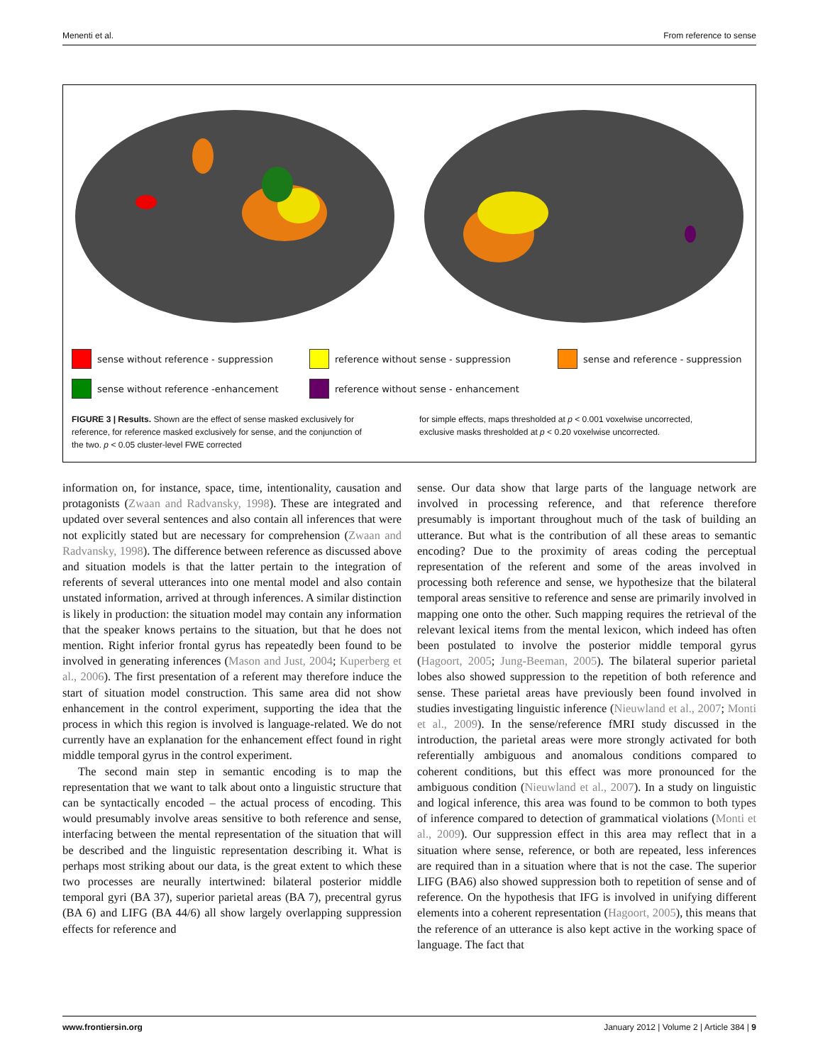Menenti et al. From reference to sense
sense without reference - suppression reference without sense - suppression sense and reference - suppression sense without reference -enhancement reference without sense - enhancement
FIGURE 3 | Results. Shown are the effect of sense masked exclusively for reference, for reference masked exclusively for sense, and the conjunction of the two. p < 0.05 cluster-level FWE corrected
for simple effects, maps thresholded at p < 0.001 voxelwise uncorrected, exclusive masks thresholded at p < 0.20 voxelwise uncorrected.
information on, for instance, space, time, intentionality, causation and protagonists (Zwaan and Radvansky, 1998). These are integrated and updated over several sentences and also contain all inferences that were not explicitly stated but are necessary for comprehension (Zwaan and Radvansky, 1998). The difference between reference as discussed above and situation models is that the latter pertain to the integration of referents of several utterances into one mental model and also contain unstated information, arrived at through inferences. A similar distinction is likely in production: the situation model may contain any information that the speaker knows pertains to the situation, but that he does not mention. Right inferior frontal gyrus has repeatedly been found to be involved in generating inferences (Mason and Just, 2004; Kuperberg et al., 2006). The first presentation of a referent may therefore induce the start of situation model construction. This same area did not show enhancement in the control experiment, supporting the idea that the process in which this region is involved is language-related. We do not currently have an explanation for the enhancement effect found in right middle temporal gyrus in the control experiment.
The second main step in semantic encoding is to map the representation that we want to talk about onto a linguistic structure that can be syntactically encoded – the actual process of encoding. This would presumably involve areas sensitive to both reference and sense, interfacing between the mental representation of the situation that will be described and the linguistic representation describing it. What is perhaps most striking about our data, is the great extent to which these two processes are neurally intertwined: bilateral posterior middle temporal gyri (BA 37), superior parietal areas (BA 7), precentral gyrus (BA 6) and LIFG (BA 44/6) all show largely overlapping suppression effects for reference and
sense. Our data show that large parts of the language network are involved in processing reference, and that reference therefore presumably is important throughout much of the task of building an utterance. But what is the contribution of all these areas to semantic encoding? Due to the proximity of areas coding the perceptual representation of the referent and some of the areas involved in processing both reference and sense, we hypothesize that the bilateral temporal areas sensitive to reference and sense are primarily involved in mapping one onto the other. Such mapping requires the retrieval of the relevant lexical items from the mental lexicon, which indeed has often been postulated to involve the posterior middle temporal gyrus (Hagoort, 2005; Jung-Beeman, 2005). The bilateral superior parietal lobes also showed suppression to the repetition of both reference and sense. These parietal areas have previously been found involved in studies investigating linguistic inference (Nieuwland et al., 2007; Monti et al., 2009). In the sense/reference fMRI study discussed in the introduction, the parietal areas were more strongly activated for both referentially ambiguous and anomalous conditions compared to coherent conditions, but this effect was more pronounced for the ambiguous condition (Nieuwland et al., 2007). In a study on linguistic and logical inference, this area was found to be common to both types of inference compared to detection of grammatical violations (Monti et al., 2009). Our suppression effect in this area may reflect that in a situation where sense, reference, or both are repeated, less inferences are required than in a situation where that is not the case. The superior LIFG (BA6) also showed suppression both to repetition of sense and of reference. On the hypothesis that IFG is involved in unifying different elements into a coherent representation (Hagoort, 2005), this means that the reference of an utterance is also kept active in the working space of language. The fact that
www.frontiersin.org January 2012 | Volume 2 | Article 384 | 9